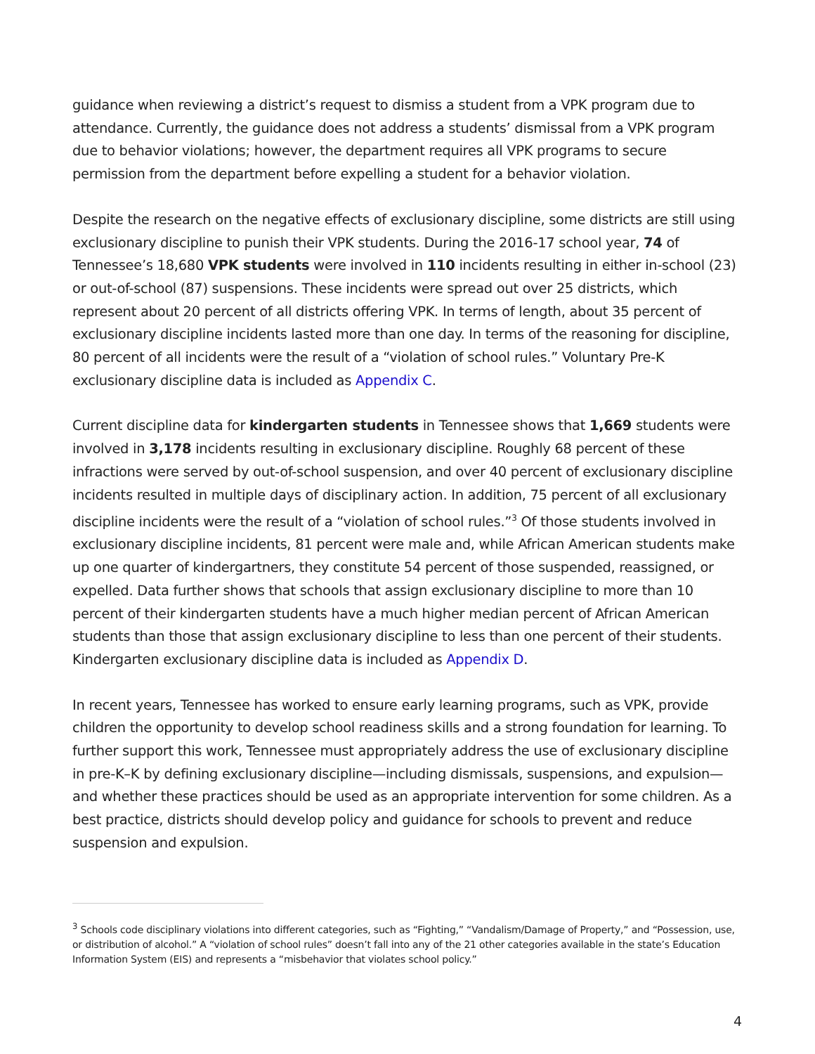guidance when reviewing a district’s request to dismiss a student from a VPK program due to attendance. Currently, the guidance does not address a students’ dismissal from a VPK program due to behavior violations; however, the department requires all VPK programs to secure permission from the department before expelling a student for a behavior violation.
Despite the research on the negative effects of exclusionary discipline, some districts are still using exclusionary discipline to punish their VPK students. During the 2016-17 school year, 74 of Tennessee’s 18,680 VPK students were involved in 110 incidents resulting in either in-school (23) or out-of-school (87) suspensions. These incidents were spread out over 25 districts, which represent about 20 percent of all districts offering VPK. In terms of length, about 35 percent of exclusionary discipline incidents lasted more than one day. In terms of the reasoning for discipline, 80 percent of all incidents were the result of a “violation of school rules.” Voluntary Pre-K exclusionary discipline data is included as Appendix C.
Current discipline data for kindergarten students in Tennessee shows that 1,669 students were involved in 3,178 incidents resulting in exclusionary discipline. Roughly 68 percent of these infractions were served by out-of-school suspension, and over 40 percent of exclusionary discipline incidents resulted in multiple days of disciplinary action. In addition, 75 percent of all exclusionary discipline incidents were the result of a “violation of school rules.”<sup>3</sup> Of those students involved in exclusionary discipline incidents, 81 percent were male and, while African American students make up one quarter of kindergartners, they constitute 54 percent of those suspended, reassigned, or expelled. Data further shows that schools that assign exclusionary discipline to more than 10 percent of their kindergarten students have a much higher median percent of African American students than those that assign exclusionary discipline to less than one percent of their students. Kindergarten exclusionary discipline data is included as Appendix D.
In recent years, Tennessee has worked to ensure early learning programs, such as VPK, provide children the opportunity to develop school readiness skills and a strong foundation for learning. To further support this work, Tennessee must appropriately address the use of exclusionary discipline in pre-K–K by defining exclusionary discipline—including dismissals, suspensions, and expulsion—and whether these practices should be used as an appropriate intervention for some children. As a best practice, districts should develop policy and guidance for schools to prevent and reduce suspension and expulsion.
<sup>3</sup> Schools code disciplinary violations into different categories, such as “Fighting,” “Vandalism/Damage of Property,” and “Possession, use, or distribution of alcohol.” A “violation of school rules” doesn’t fall into any of the 21 other categories available in the state’s Education Information System (EIS) and represents a “misbehavior that violates school policy.”
4